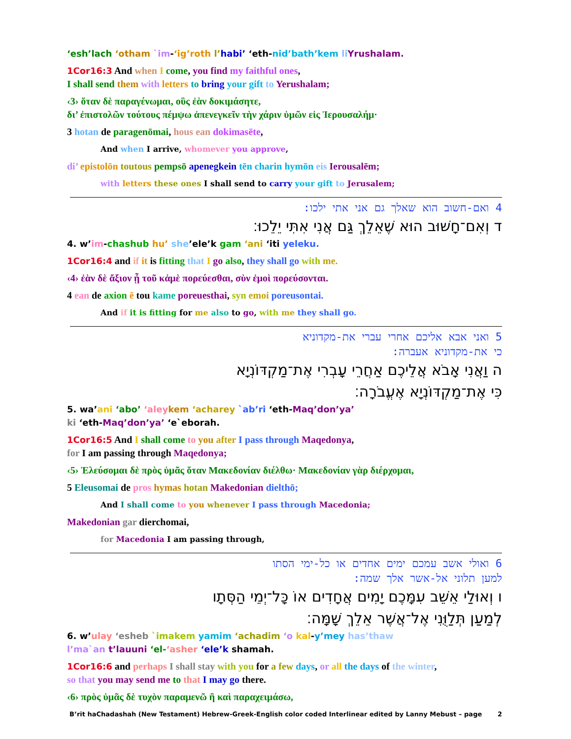‘esh’lach ‘otham `im-‘ig’roth l’habi’ ‘eth-nid’bath’kem li Yrushalam.
1Cor16:3 And when I come, you find my faithful ones,
I shall send them with letters to bring your gift to Yerushalam;
‹3› ὅταν δὲ παραγένωμαι, οὓς ἐὰν δοκιμάσητε,
δι’ ἐπιστολῶν τούτους πέμψω ἀπενεγκεῖν τὴν χάριν ὑμῶν εἰς Ἰερουσαλήμ·
3 hotan de paragenōmai, hous ean dokimasēte,
And when I arrive, whomever you approve,
di’ epistolōn toutous pempsō apenegkein tēn charin hymōn eis Ierousalēm;
with letters these ones I shall send to carry your gift to Jerusalem;
4 ואם-חשוב הוא שאלך גם אני אתי ילכו:
ד וְאִם־חָשׁוּב הוּא שֶׁאֵלֵךְ גַּם אֲנִי אִתִּי יֵלֵכוּ׃
4. w’im-chashub hu’ she’ele’k gam ‘ani ‘iti yeleku.
1Cor16:4 and if it is fitting that I go also, they shall go with me.
‹4› ἐὰν δὲ ἄξιον ᾖ τοῦ κἀμὲ πορεύεσθαι, σὺν ἐμοὶ πορεύσονται.
4 ean de axion ē tou kame poreuesthai, syn emoi poreusontai.
And if it is fitting for me also to go, with me they shall go.
5 ואני אבא אליכם אחרי עברי את-מקדוניא
כי את-מקדוניא אעברה:
ה וַאֲנִי אָבֹא אֲלֵיכֶם אַחֲרֵי עָבְרִי אֶת־מַקְדּוֹנְיָא
כִּי אֶת־מַקְדּוֹנְיָא אֶעֱבֹרָה׃
5. wa’ani ‘abo’ ‘aley kem ‘acharey `ab’ri ‘eth-Maq’don’ya’
ki ‘eth-Maq’don’ya’ ‘e`eborah.
1Cor16:5 And I shall come to you after I pass through Maqedonya,
for I am passing through Maqedonya;
‹5› Ἐλεύσομαι δὲ πρὸς ὑμᾶς ὅταν Μακεδονίαν διέλθω· Μακεδονίαν γὰρ διέρχομαι,
5 Eleusomai de pros hymas hotan Makedonian dielthō;
And I shall come to you whenever I pass through Macedonia;
Makedonian gar dierchomai,
for Macedonia I am passing through,
6 ואולי אשב עמכם ימים אחדים או כל-ימי הסתו
למען תלוני אל-אשר אלך שמה:
ו וְאוּלַי אֵשֵׁב עִמָּכֶם יָמִים אֲחָדִים אוֹ כָּל־יְמֵי הַסְּתָו
לְמַעַן תְּלַוֻּנִי אֶל־אֲשֶׁר אֵלֵךְ שָׁמָּה׃
6. w’ulay ‘esheb `imakem yamim ‘achadim ‘o kal-y’mey has’thaw
l’ma`an t’lauuni ‘el-‘asher ‘ele’k shamah.
1Cor16:6 and perhaps I shall stay with you for a few days, or all the days of the winter,
so that you may send me to that I may go there.
‹6› πρὸς ὑμᾶς δὲ τυχὸν παραμενῶ ἢ καὶ παραχειμάσω,
B’rit haChadashah (New Testament) Hebrew-Greek-English color coded Interlinear edited by Lanny Mebust – page 2